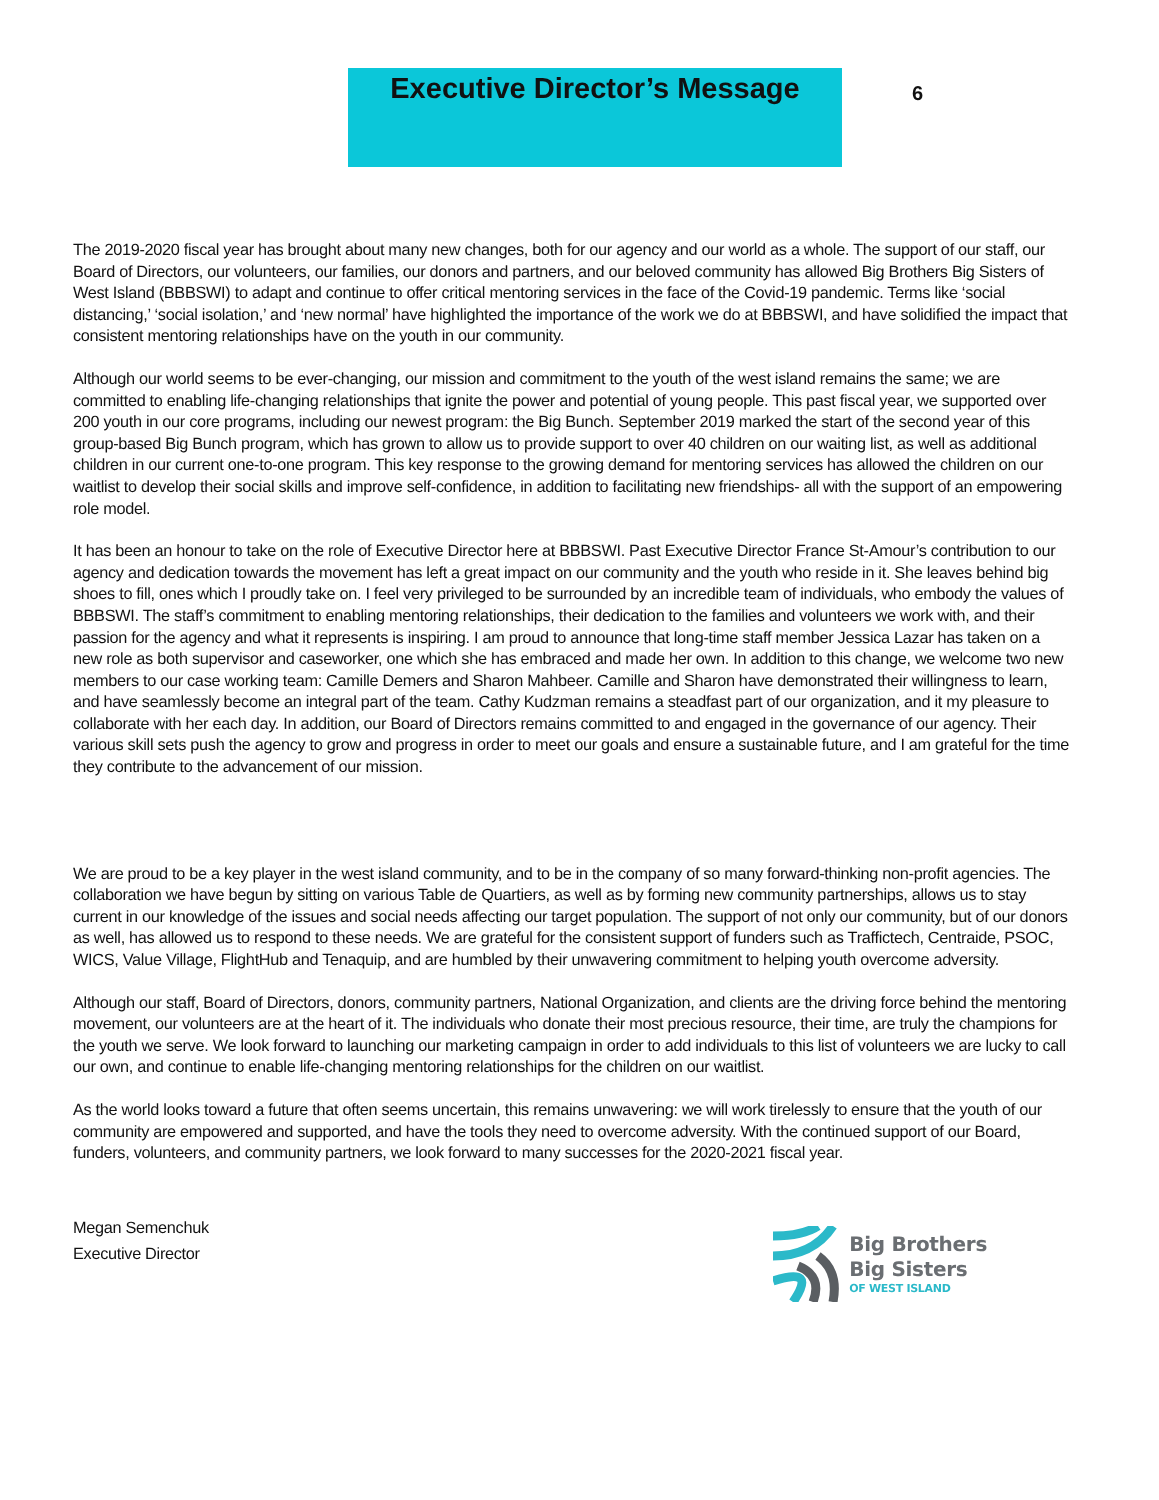Executive Director’s Message
6
The 2019-2020 fiscal year has brought about many new changes, both for our agency and our world as a whole. The support of our staff, our Board of Directors, our volunteers, our families, our donors and partners, and our beloved community has allowed Big Brothers Big Sisters of West Island (BBBSWI) to adapt and continue to offer critical mentoring services in the face of the Covid-19 pandemic. Terms like ‘social distancing,’ ‘social isolation,’ and ‘new normal’ have highlighted the importance of the work we do at BBBSWI, and have solidified the impact that consistent mentoring relationships have on the youth in our community.
Although our world seems to be ever-changing, our mission and commitment to the youth of the west island remains the same; we are committed to enabling life-changing relationships that ignite the power and potential of young people. This past fiscal year, we supported over 200 youth in our core programs, including our newest program: the Big Bunch. September 2019 marked the start of the second year of this group-based Big Bunch program, which has grown to allow us to provide support to over 40 children on our waiting list, as well as additional children in our current one-to-one program. This key response to the growing demand for mentoring services has allowed the children on our waitlist to develop their social skills and improve self-confidence, in addition to facilitating new friendships- all with the support of an empowering role model.
It has been an honour to take on the role of Executive Director here at BBBSWI. Past Executive Director France St-Amour’s contribution to our agency and dedication towards the movement has left a great impact on our community and the youth who reside in it. She leaves behind big shoes to fill, ones which I proudly take on. I feel very privileged to be surrounded by an incredible team of individuals, who embody the values of BBBSWI. The staff’s commitment to enabling mentoring relationships, their dedication to the families and volunteers we work with, and their passion for the agency and what it represents is inspiring. I am proud to announce that long-time staff member Jessica Lazar has taken on a new role as both supervisor and caseworker, one which she has embraced and made her own. In addition to this change, we welcome two new members to our case working team: Camille Demers and Sharon Mahbeer. Camille and Sharon have demonstrated their willingness to learn, and have seamlessly become an integral part of the team. Cathy Kudzman remains a steadfast part of our organization, and it my pleasure to collaborate with her each day. In addition, our Board of Directors remains committed to and engaged in the governance of our agency. Their various skill sets push the agency to grow and progress in order to meet our goals and ensure a sustainable future, and I am grateful for the time they contribute to the advancement of our mission.
We are proud to be a key player in the west island community, and to be in the company of so many forward-thinking non-profit agencies. The collaboration we have begun by sitting on various Table de Quartiers, as well as by forming new community partnerships, allows us to stay current in our knowledge of the issues and social needs affecting our target population. The support of not only our community, but of our donors as well, has allowed us to respond to these needs. We are grateful for the consistent support of funders such as Traffictech, Centraide, PSOC, WICS, Value Village, FlightHub and Tenaquip, and are humbled by their unwavering commitment to helping youth overcome adversity.
Although our staff, Board of Directors, donors, community partners, National Organization, and clients are the driving force behind the mentoring movement, our volunteers are at the heart of it. The individuals who donate their most precious resource, their time, are truly the champions for the youth we serve. We look forward to launching our marketing campaign in order to add individuals to this list of volunteers we are lucky to call our own, and continue to enable life-changing mentoring relationships for the children on our waitlist.
As the world looks toward a future that often seems uncertain, this remains unwavering: we will work tirelessly to ensure that the youth of our community are empowered and supported, and have the tools they need to overcome adversity. With the continued support of our Board, funders, volunteers, and community partners, we look forward to many successes for the 2020-2021 fiscal year.
Megan Semenchuk
Executive Director
Big Brothers
Big Sisters
OF WEST ISLAND